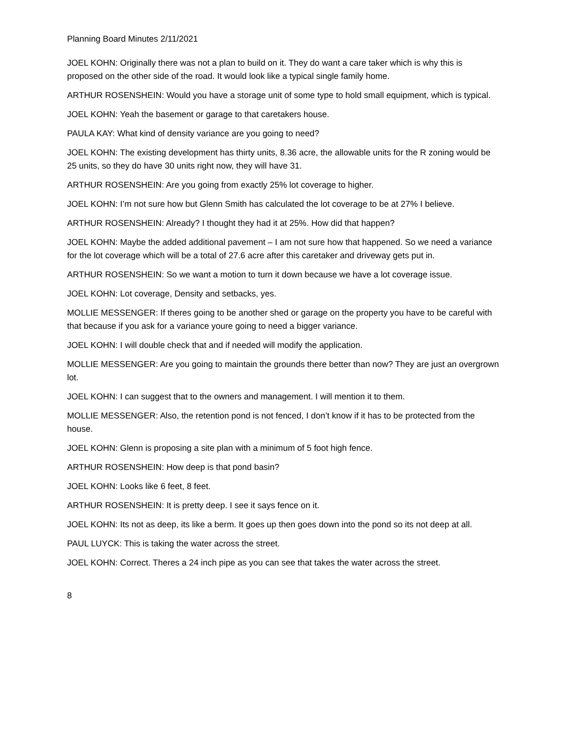Planning Board Minutes 2/11/2021
JOEL KOHN: Originally there was not a plan to build on it. They do want a care taker which is why this is proposed on the other side of the road. It would look like a typical single family home.
ARTHUR ROSENSHEIN: Would you have a storage unit of some type to hold small equipment, which is typical.
JOEL KOHN: Yeah the basement or garage to that caretakers house.
PAULA KAY: What kind of density variance are you going to need?
JOEL KOHN: The existing development has thirty units, 8.36 acre, the allowable units for the R zoning would be 25 units, so they do have 30 units right now, they will have 31.
ARTHUR ROSENSHEIN: Are you going from exactly 25% lot coverage to higher.
JOEL KOHN: I’m not sure how but Glenn Smith has calculated the lot coverage to be at 27% I believe.
ARTHUR ROSENSHEIN: Already? I thought they had it at 25%. How did that happen?
JOEL KOHN: Maybe the added additional pavement – I am not sure how that happened. So we need a variance for the lot coverage which will be a total of 27.6 acre after this caretaker and driveway gets put in.
ARTHUR ROSENSHEIN: So we want a motion to turn it down because we have a lot coverage issue.
JOEL KOHN: Lot coverage, Density and setbacks, yes.
MOLLIE MESSENGER: If theres going to be another shed or garage on the property you have to be careful with that because if you ask for a variance youre going to need a bigger variance.
JOEL KOHN: I will double check that and if needed will modify the application.
MOLLIE MESSENGER: Are you going to maintain the grounds there better than now? They are just an overgrown lot.
JOEL KOHN: I can suggest that to the owners and management. I will mention it to them.
MOLLIE MESSENGER: Also, the retention pond is not fenced, I don’t know if it has to be protected from the house.
JOEL KOHN: Glenn is proposing a site plan with a minimum of 5 foot high fence.
ARTHUR ROSENSHEIN: How deep is that pond basin?
JOEL KOHN: Looks like 6 feet, 8 feet.
ARTHUR ROSENSHEIN: It is pretty deep. I see it says fence on it.
JOEL KOHN: Its not as deep, its like a berm. It goes up then goes down into the pond so its not deep at all.
PAUL LUYCK: This is taking the water across the street.
JOEL KOHN: Correct. Theres a 24 inch pipe as you can see that takes the water across the street.
8